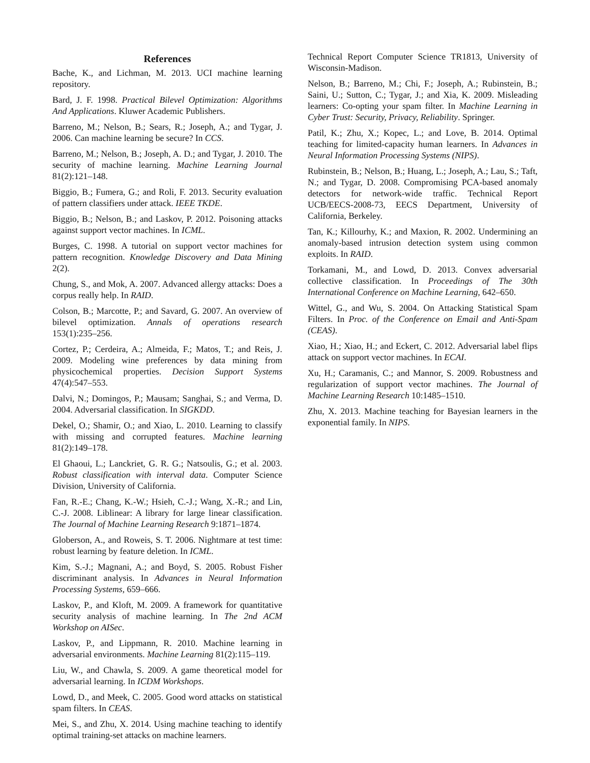References
Bache, K., and Lichman, M. 2013. UCI machine learning repository.
Bard, J. F. 1998. Practical Bilevel Optimization: Algorithms And Applications. Kluwer Academic Publishers.
Barreno, M.; Nelson, B.; Sears, R.; Joseph, A.; and Tygar, J. 2006. Can machine learning be secure? In CCS.
Barreno, M.; Nelson, B.; Joseph, A. D.; and Tygar, J. 2010. The security of machine learning. Machine Learning Journal 81(2):121–148.
Biggio, B.; Fumera, G.; and Roli, F. 2013. Security evaluation of pattern classifiers under attack. IEEE TKDE.
Biggio, B.; Nelson, B.; and Laskov, P. 2012. Poisoning attacks against support vector machines. In ICML.
Burges, C. 1998. A tutorial on support vector machines for pattern recognition. Knowledge Discovery and Data Mining 2(2).
Chung, S., and Mok, A. 2007. Advanced allergy attacks: Does a corpus really help. In RAID.
Colson, B.; Marcotte, P.; and Savard, G. 2007. An overview of bilevel optimization. Annals of operations research 153(1):235–256.
Cortez, P.; Cerdeira, A.; Almeida, F.; Matos, T.; and Reis, J. 2009. Modeling wine preferences by data mining from physicochemical properties. Decision Support Systems 47(4):547–553.
Dalvi, N.; Domingos, P.; Mausam; Sanghai, S.; and Verma, D. 2004. Adversarial classification. In SIGKDD.
Dekel, O.; Shamir, O.; and Xiao, L. 2010. Learning to classify with missing and corrupted features. Machine learning 81(2):149–178.
El Ghaoui, L.; Lanckriet, G. R. G.; Natsoulis, G.; et al. 2003. Robust classification with interval data. Computer Science Division, University of California.
Fan, R.-E.; Chang, K.-W.; Hsieh, C.-J.; Wang, X.-R.; and Lin, C.-J. 2008. Liblinear: A library for large linear classification. The Journal of Machine Learning Research 9:1871–1874.
Globerson, A., and Roweis, S. T. 2006. Nightmare at test time: robust learning by feature deletion. In ICML.
Kim, S.-J.; Magnani, A.; and Boyd, S. 2005. Robust Fisher discriminant analysis. In Advances in Neural Information Processing Systems, 659–666.
Laskov, P., and Kloft, M. 2009. A framework for quantitative security analysis of machine learning. In The 2nd ACM Workshop on AISec.
Laskov, P., and Lippmann, R. 2010. Machine learning in adversarial environments. Machine Learning 81(2):115–119.
Liu, W., and Chawla, S. 2009. A game theoretical model for adversarial learning. In ICDM Workshops.
Lowd, D., and Meek, C. 2005. Good word attacks on statistical spam filters. In CEAS.
Mei, S., and Zhu, X. 2014. Using machine teaching to identify optimal training-set attacks on machine learners.
Technical Report Computer Science TR1813, University of Wisconsin-Madison.
Nelson, B.; Barreno, M.; Chi, F.; Joseph, A.; Rubinstein, B.; Saini, U.; Sutton, C.; Tygar, J.; and Xia, K. 2009. Misleading learners: Co-opting your spam filter. In Machine Learning in Cyber Trust: Security, Privacy, Reliability. Springer.
Patil, K.; Zhu, X.; Kopec, L.; and Love, B. 2014. Optimal teaching for limited-capacity human learners. In Advances in Neural Information Processing Systems (NIPS).
Rubinstein, B.; Nelson, B.; Huang, L.; Joseph, A.; Lau, S.; Taft, N.; and Tygar, D. 2008. Compromising PCA-based anomaly detectors for network-wide traffic. Technical Report UCB/EECS-2008-73, EECS Department, University of California, Berkeley.
Tan, K.; Killourhy, K.; and Maxion, R. 2002. Undermining an anomaly-based intrusion detection system using common exploits. In RAID.
Torkamani, M., and Lowd, D. 2013. Convex adversarial collective classification. In Proceedings of The 30th International Conference on Machine Learning, 642–650.
Wittel, G., and Wu, S. 2004. On Attacking Statistical Spam Filters. In Proc. of the Conference on Email and Anti-Spam (CEAS).
Xiao, H.; Xiao, H.; and Eckert, C. 2012. Adversarial label flips attack on support vector machines. In ECAI.
Xu, H.; Caramanis, C.; and Mannor, S. 2009. Robustness and regularization of support vector machines. The Journal of Machine Learning Research 10:1485–1510.
Zhu, X. 2013. Machine teaching for Bayesian learners in the exponential family. In NIPS.